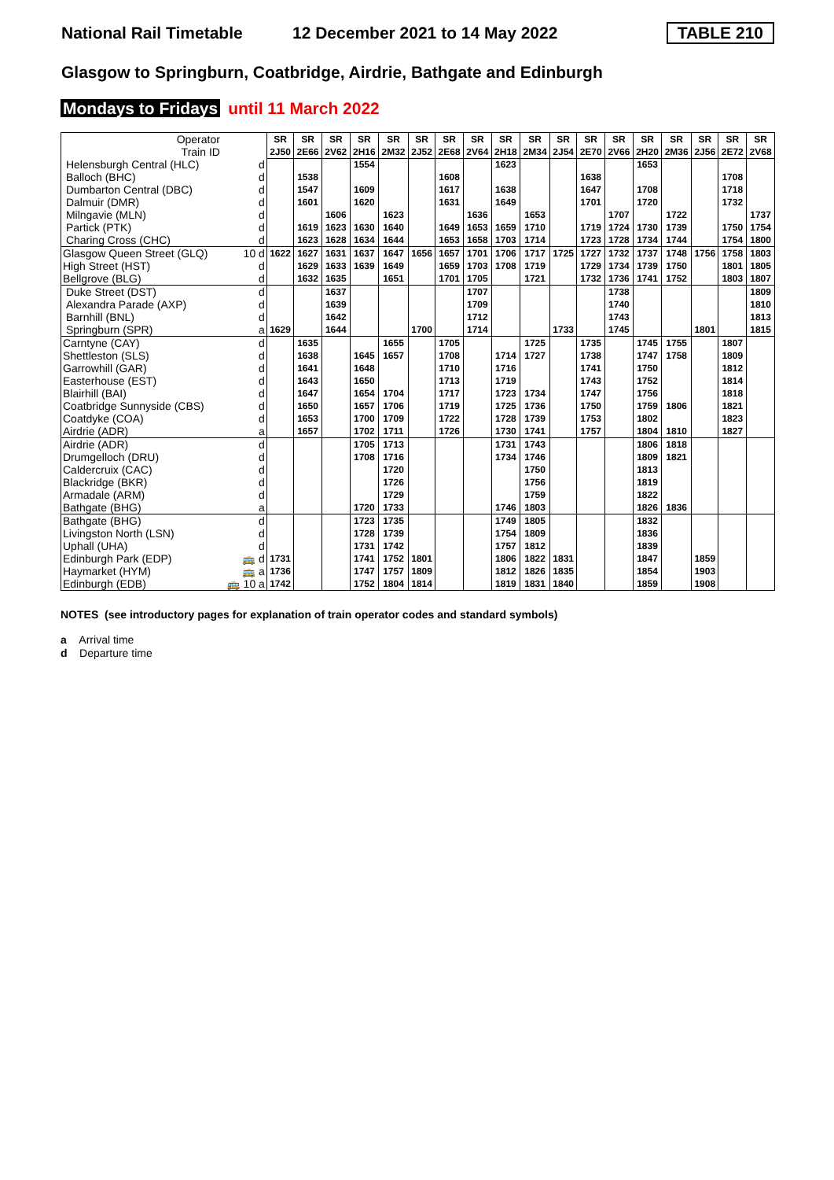National Rail Timetable
12 December 2021 to 14 May 2022
TABLE 210
Glasgow to Springburn, Coatbridge, Airdrie, Bathgate and Edinburgh
Mondays to Fridays until 11 March 2022
| Operator | | SR | SR | SR | SR | SR | SR | SR | SR | SR | SR | SR | SR | SR | SR | SR | SR | SR | SR |
| --- | --- | --- | --- | --- | --- | --- | --- | --- | --- | --- | --- | --- | --- | --- | --- | --- | --- | --- | --- |
| Train ID | | 2J50 | 2E66 | 2V62 | 2H16 | 2M32 | 2J52 | 2E68 | 2V64 | 2H18 | 2M34 | 2J54 | 2E70 | 2V66 | 2H20 | 2M36 | 2J56 | 2E72 | 2V68 |
| Helensburgh Central (HLC) | d | | | | 1554 | | | | | 1623 | | | | | 1653 | | | | |
| Balloch (BHC) | d | | 1538 | | | | | 1608 | | | | | 1638 | | | | | 1708 | |
| Dumbarton Central (DBC) | d | | 1547 | | 1609 | | | 1617 | | 1638 | | | 1647 | | 1708 | | | 1718 | |
| Dalmuir (DMR) | d | | 1601 | | 1620 | | | 1631 | | 1649 | | | 1701 | | 1720 | | | 1732 | |
| Milngavie (MLN) | d | | | 1606 | | 1623 | | | 1636 | | 1653 | | | 1707 | | 1722 | | | 1737 |
| Partick (PTK) | d | | 1619 | 1623 | 1630 | 1640 | | 1649 | 1653 | 1659 | 1710 | | 1719 | 1724 | 1730 | 1739 | | 1750 | 1754 |
| Charing Cross (CHC) | d | | 1623 | 1628 | 1634 | 1644 | | 1653 | 1658 | 1703 | 1714 | | 1723 | 1728 | 1734 | 1744 | | 1754 | 1800 |
| Glasgow Queen Street (GLQ) | 10 d | 1622 | 1627 | 1631 | 1637 | 1647 | 1656 | 1657 | 1701 | 1706 | 1717 | 1725 | 1727 | 1732 | 1737 | 1748 | 1756 | 1758 | 1803 |
| High Street (HST) | d | | 1629 | 1633 | 1639 | 1649 | | 1659 | 1703 | 1708 | 1719 | | 1729 | 1734 | 1739 | 1750 | | 1801 | 1805 |
| Bellgrove (BLG) | d | | 1632 | 1635 | | 1651 | | 1701 | 1705 | | 1721 | | 1732 | 1736 | 1741 | 1752 | | 1803 | 1807 |
| Duke Street (DST) | d | | | 1637 | | | | | 1707 | | | | | 1738 | | | | | 1809 |
| Alexandra Parade (AXP) | d | | | 1639 | | | | | 1709 | | | | | 1740 | | | | | 1810 |
| Barnhill (BNL) | d | | | 1642 | | | | | 1712 | | | | | 1743 | | | | | 1813 |
| Springburn (SPR) | a | 1629 | | 1644 | | | 1700 | | 1714 | | | 1733 | | 1745 | | | 1801 | | 1815 |
| Carntyne (CAY) | d | | 1635 | | | 1655 | | 1705 | | | 1725 | | 1735 | | 1745 | 1755 | | 1807 | |
| Shettleston (SLS) | d | | 1638 | | 1645 | 1657 | | 1708 | | 1714 | 1727 | | 1738 | | 1747 | 1758 | | 1809 | |
| Garrowhill (GAR) | d | | 1641 | | 1648 | | | 1710 | | 1716 | | | 1741 | | 1750 | | | 1812 | |
| Easterhouse (EST) | d | | 1643 | | 1650 | | | 1713 | | 1719 | | | 1743 | | 1752 | | | 1814 | |
| Blairhill (BAI) | d | | 1647 | | 1654 | 1704 | | 1717 | | 1723 | 1734 | | 1747 | | 1756 | | | 1818 | |
| Coatbridge Sunnyside (CBS) | d | | 1650 | | 1657 | 1706 | | 1719 | | 1725 | 1736 | | 1750 | | 1759 | 1806 | | 1821 | |
| Coatdyke (COA) | d | | 1653 | | 1700 | 1709 | | 1722 | | 1728 | 1739 | | 1753 | | 1802 | | | 1823 | |
| Airdrie (ADR) | a | | 1657 | | 1702 | 1711 | | 1726 | | 1730 | 1741 | | 1757 | | 1804 | 1810 | | 1827 | |
| Airdrie (ADR) | d | | | | 1705 | 1713 | | | | 1731 | 1743 | | | | 1806 | 1818 | | | |
| Drumgelloch (DRU) | d | | | | 1708 | 1716 | | | | 1734 | 1746 | | | | 1809 | 1821 | | | |
| Caldercruix (CAC) | d | | | | | 1720 | | | | | 1750 | | | | 1813 | | | | |
| Blackridge (BKR) | d | | | | | 1726 | | | | | 1756 | | | | 1819 | | | | |
| Armadale (ARM) | d | | | | | 1729 | | | | | 1759 | | | | 1822 | | | | |
| Bathgate (BHG) | a | | | | 1720 | 1733 | | | | 1746 | 1803 | | | | 1826 | 1836 | | | |
| Bathgate (BHG) | d | | | | 1723 | 1735 | | | | 1749 | 1805 | | | | 1832 | | | | |
| Livingston North (LSN) | d | | | | 1728 | 1739 | | | | 1754 | 1809 | | | | 1836 | | | | |
| Uphall (UHA) | d | | | | 1731 | 1742 | | | | 1757 | 1812 | | | | 1839 | | | | |
| Edinburgh Park (EDP) | 🚌 d | 1731 | | | 1741 | 1752 | 1801 | | | 1806 | 1822 | 1831 | | | 1847 | | 1859 | | |
| Haymarket (HYM) | 🚌 a | 1736 | | | 1747 | 1757 | 1809 | | | 1812 | 1826 | 1835 | | | 1854 | | 1903 | | |
| Edinburgh (EDB) | 🚌 10 a | 1742 | | | 1752 | 1804 | 1814 | | | 1819 | 1831 | 1840 | | | 1859 | | 1908 | | |
NOTES (see introductory pages for explanation of train operator codes and standard symbols)
a Arrival time
d Departure time